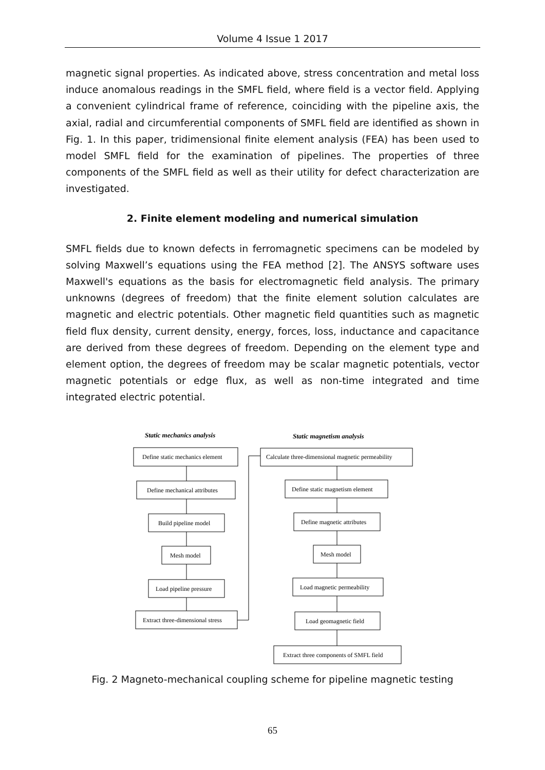Volume 4 Issue 1 2017
magnetic signal properties. As indicated above, stress concentration and metal loss induce anomalous readings in the SMFL field, where field is a vector field. Applying a convenient cylindrical frame of reference, coinciding with the pipeline axis, the axial, radial and circumferential components of SMFL field are identified as shown in Fig. 1. In this paper, tridimensional finite element analysis (FEA) has been used to model SMFL field for the examination of pipelines. The properties of three components of the SMFL field as well as their utility for defect characterization are investigated.
2. Finite element modeling and numerical simulation
SMFL fields due to known defects in ferromagnetic specimens can be modeled by solving Maxwell’s equations using the FEA method [2]. The ANSYS software uses Maxwell's equations as the basis for electromagnetic field analysis. The primary unknowns (degrees of freedom) that the finite element solution calculates are magnetic and electric potentials. Other magnetic field quantities such as magnetic field flux density, current density, energy, forces, loss, inductance and capacitance are derived from these degrees of freedom. Depending on the element type and element option, the degrees of freedom may be scalar magnetic potentials, vector magnetic potentials or edge flux, as well as non-time integrated and time integrated electric potential.
Static mechanics analysis
Static magnetism analysis
Define static mechanics element
Define mechanical attributes
Build pipeline model
Mesh model
Load pipeline pressure
Extract three-dimensional stress
Calculate three-dimensional magnetic permeability
Define static magnetism element
Define magnetic attributes
Mesh model
Load magnetic permeability
Load geomagnetic field
Extract three components of SMFL field
Fig. 2 Magneto-mechanical coupling scheme for pipeline magnetic testing
65